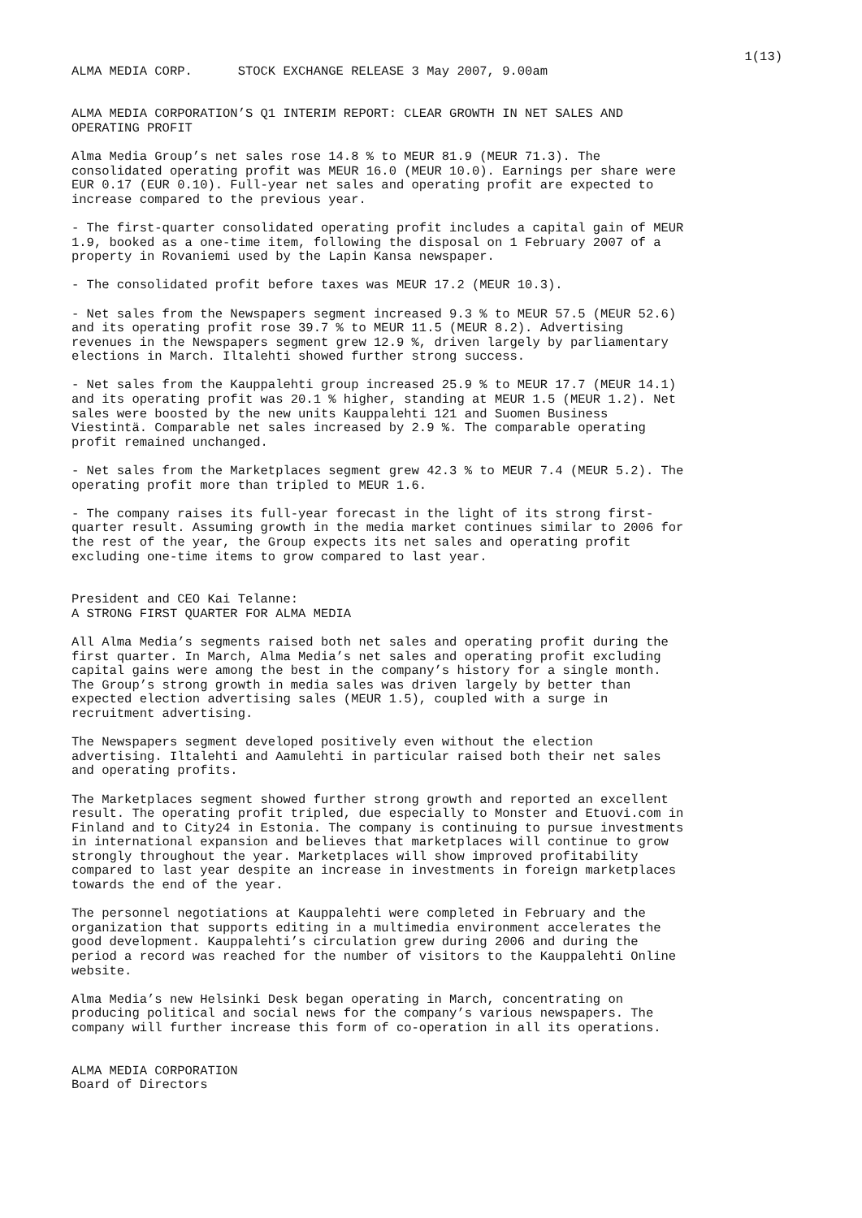1(13)
ALMA MEDIA CORP. STOCK EXCHANGE RELEASE 3 May 2007, 9.00am
ALMA MEDIA CORPORATION’S Q1 INTERIM REPORT: CLEAR GROWTH IN NET SALES AND OPERATING PROFIT
Alma Media Group’s net sales rose 14.8 % to MEUR 81.9 (MEUR 71.3). The consolidated operating profit was MEUR 16.0 (MEUR 10.0). Earnings per share were EUR 0.17 (EUR 0.10). Full-year net sales and operating profit are expected to increase compared to the previous year.
- The first-quarter consolidated operating profit includes a capital gain of MEUR 1.9, booked as a one-time item, following the disposal on 1 February 2007 of a property in Rovaniemi used by the Lapin Kansa newspaper.
- The consolidated profit before taxes was MEUR 17.2 (MEUR 10.3).
- Net sales from the Newspapers segment increased 9.3 % to MEUR 57.5 (MEUR 52.6) and its operating profit rose 39.7 % to MEUR 11.5 (MEUR 8.2). Advertising revenues in the Newspapers segment grew 12.9 %, driven largely by parliamentary elections in March. Iltalehti showed further strong success.
- Net sales from the Kauppalehti group increased 25.9 % to MEUR 17.7 (MEUR 14.1) and its operating profit was 20.1 % higher, standing at MEUR 1.5 (MEUR 1.2). Net sales were boosted by the new units Kauppalehti 121 and Suomen Business Viestintä. Comparable net sales increased by 2.9 %. The comparable operating profit remained unchanged.
- Net sales from the Marketplaces segment grew 42.3 % to MEUR 7.4 (MEUR 5.2). The operating profit more than tripled to MEUR 1.6.
- The company raises its full-year forecast in the light of its strong first- quarter result. Assuming growth in the media market continues similar to 2006 for the rest of the year, the Group expects its net sales and operating profit excluding one-time items to grow compared to last year.
President and CEO Kai Telanne: A STRONG FIRST QUARTER FOR ALMA MEDIA
All Alma Media’s segments raised both net sales and operating profit during the first quarter. In March, Alma Media’s net sales and operating profit excluding capital gains were among the best in the company’s history for a single month. The Group’s strong growth in media sales was driven largely by better than expected election advertising sales (MEUR 1.5), coupled with a surge in recruitment advertising.
The Newspapers segment developed positively even without the election advertising. Iltalehti and Aamulehti in particular raised both their net sales and operating profits.
The Marketplaces segment showed further strong growth and reported an excellent result. The operating profit tripled, due especially to Monster and Etuovi.com in Finland and to City24 in Estonia. The company is continuing to pursue investments in international expansion and believes that marketplaces will continue to grow strongly throughout the year. Marketplaces will show improved profitability compared to last year despite an increase in investments in foreign marketplaces towards the end of the year.
The personnel negotiations at Kauppalehti were completed in February and the organization that supports editing in a multimedia environment accelerates the good development. Kauppalehti’s circulation grew during 2006 and during the period a record was reached for the number of visitors to the Kauppalehti Online website.
Alma Media’s new Helsinki Desk began operating in March, concentrating on producing political and social news for the company’s various newspapers. The company will further increase this form of co-operation in all its operations.
ALMA MEDIA CORPORATION Board of Directors